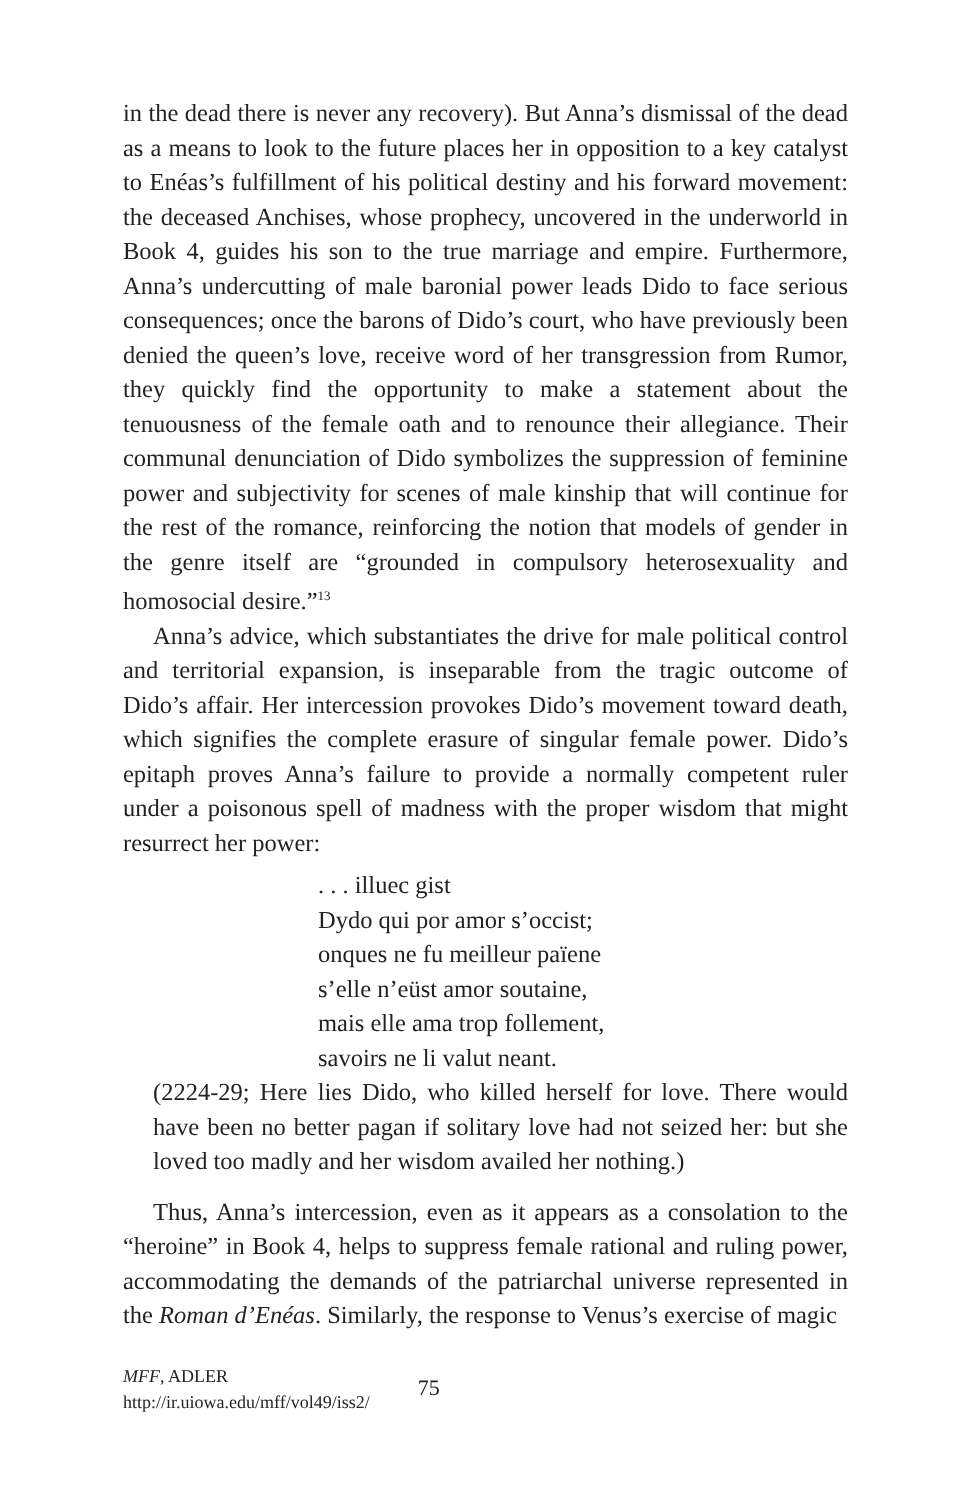in the dead there is never any recovery). But Anna’s dismissal of the dead as a means to look to the future places her in opposition to a key catalyst to Enéas’s fulfillment of his political destiny and his forward movement: the deceased Anchises, whose prophecy, uncovered in the underworld in Book 4, guides his son to the true marriage and empire. Furthermore, Anna’s undercutting of male baronial power leads Dido to face serious consequences; once the barons of Dido’s court, who have previously been denied the queen’s love, receive word of her transgression from Rumor, they quickly find the opportunity to make a statement about the tenuousness of the female oath and to renounce their allegiance. Their communal denunciation of Dido symbolizes the suppression of feminine power and subjectivity for scenes of male kinship that will continue for the rest of the romance, reinforcing the notion that models of gender in the genre itself are “grounded in compulsory heterosexuality and homosocial desire.”<sup>13</sup>
Anna’s advice, which substantiates the drive for male political control and territorial expansion, is inseparable from the tragic outcome of Dido’s affair. Her intercession provokes Dido’s movement toward death, which signifies the complete erasure of singular female power. Dido’s epitaph proves Anna’s failure to provide a normally competent ruler under a poisonous spell of madness with the proper wisdom that might resurrect her power:
. . . illuec gist
Dydo qui por amor s’occist;
onques ne fu meilleur païene
s’elle n’eüst amor soutaine,
mais elle ama trop follement,
savoirs ne li valut neant.
(2224-29; Here lies Dido, who killed herself for love. There would have been no better pagan if solitary love had not seized her: but she loved too madly and her wisdom availed her nothing.)
Thus, Anna’s intercession, even as it appears as a consolation to the “heroine” in Book 4, helps to suppress female rational and ruling power, accommodating the demands of the patriarchal universe represented in the Roman d’Enéas. Similarly, the response to Venus’s exercise of magic
MFF, ADLER
http://ir.uiowa.edu/mff/vol49/iss2/
75